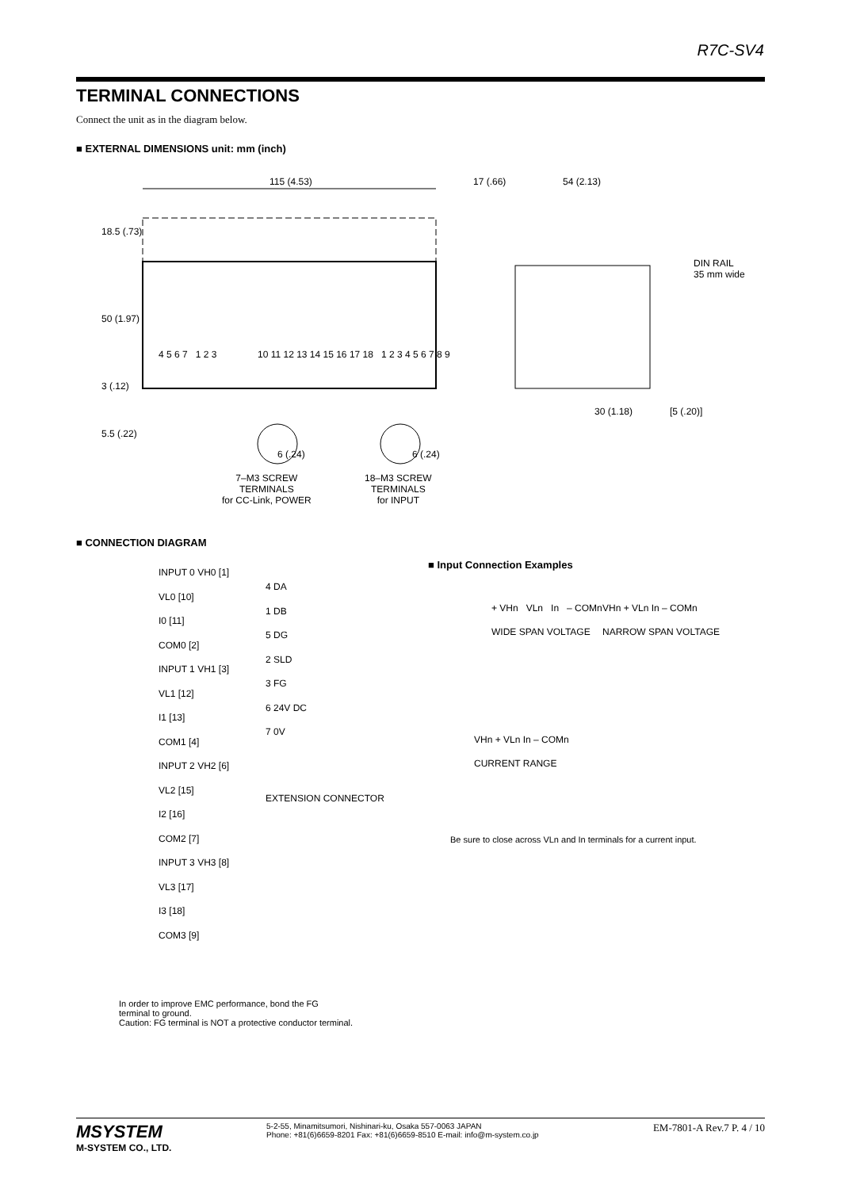R7C-SV4
TERMINAL CONNECTIONS
Connect the unit as in the diagram below.
■ EXTERNAL DIMENSIONS unit: mm (inch)
115 (4.53) 17 (.66) 54 (2.13)
18.5 (.73)
50 (1.97)
3 (.12)
5.5 (.22)
DIN RAIL
35 mm wide
4 5 6 7 1 2 3
10 11 12 13 14 15 16 17 18 1 2 3 4 5 6 7 8 9
30 (1.18) [5 (.20)]
6 (.24) 6 (.24)
7–M3 SCREW
TERMINALS
for CC-Link, POWER
18–M3 SCREW
TERMINALS
for INPUT
■ CONNECTION DIAGRAM
INPUT 0 VH0 [1]
VL0 [10]
I0 [11]
COM0 [2]
INPUT 1 VH1 [3]
VL1 [12]
I1 [13]
COM1 [4]
INPUT 2 VH2 [6]
VL2 [15]
I2 [16]
COM2 [7]
INPUT 3 VH3 [8]
VL3 [17]
I3 [18]
COM3 [9]
4 DA
1 DB
5 DG
2 SLD
3 FG
6 24V DC
7 0V
EXTENSION CONNECTOR
■ Input Connection Examples
+ VHn VLn In – COMn
WIDE SPAN VOLTAGE
VHn + VLn In – COMn
NARROW SPAN VOLTAGE
VHn + VLn In – COMn
CURRENT RANGE
Be sure to close across VLn and In terminals for a current input.
In order to improve EMC performance, bond the FG
terminal to ground.
Caution: FG terminal is NOT a protective conductor terminal.
MSYSTEM
M-SYSTEM CO., LTD.
5-2-55, Minamitsumori, Nishinari-ku, Osaka 557-0063 JAPAN
Phone: +81(6)6659-8201 Fax: +81(6)6659-8510 E-mail: info@m-system.co.jp
EM-7801-A Rev.7 P. 4 / 10